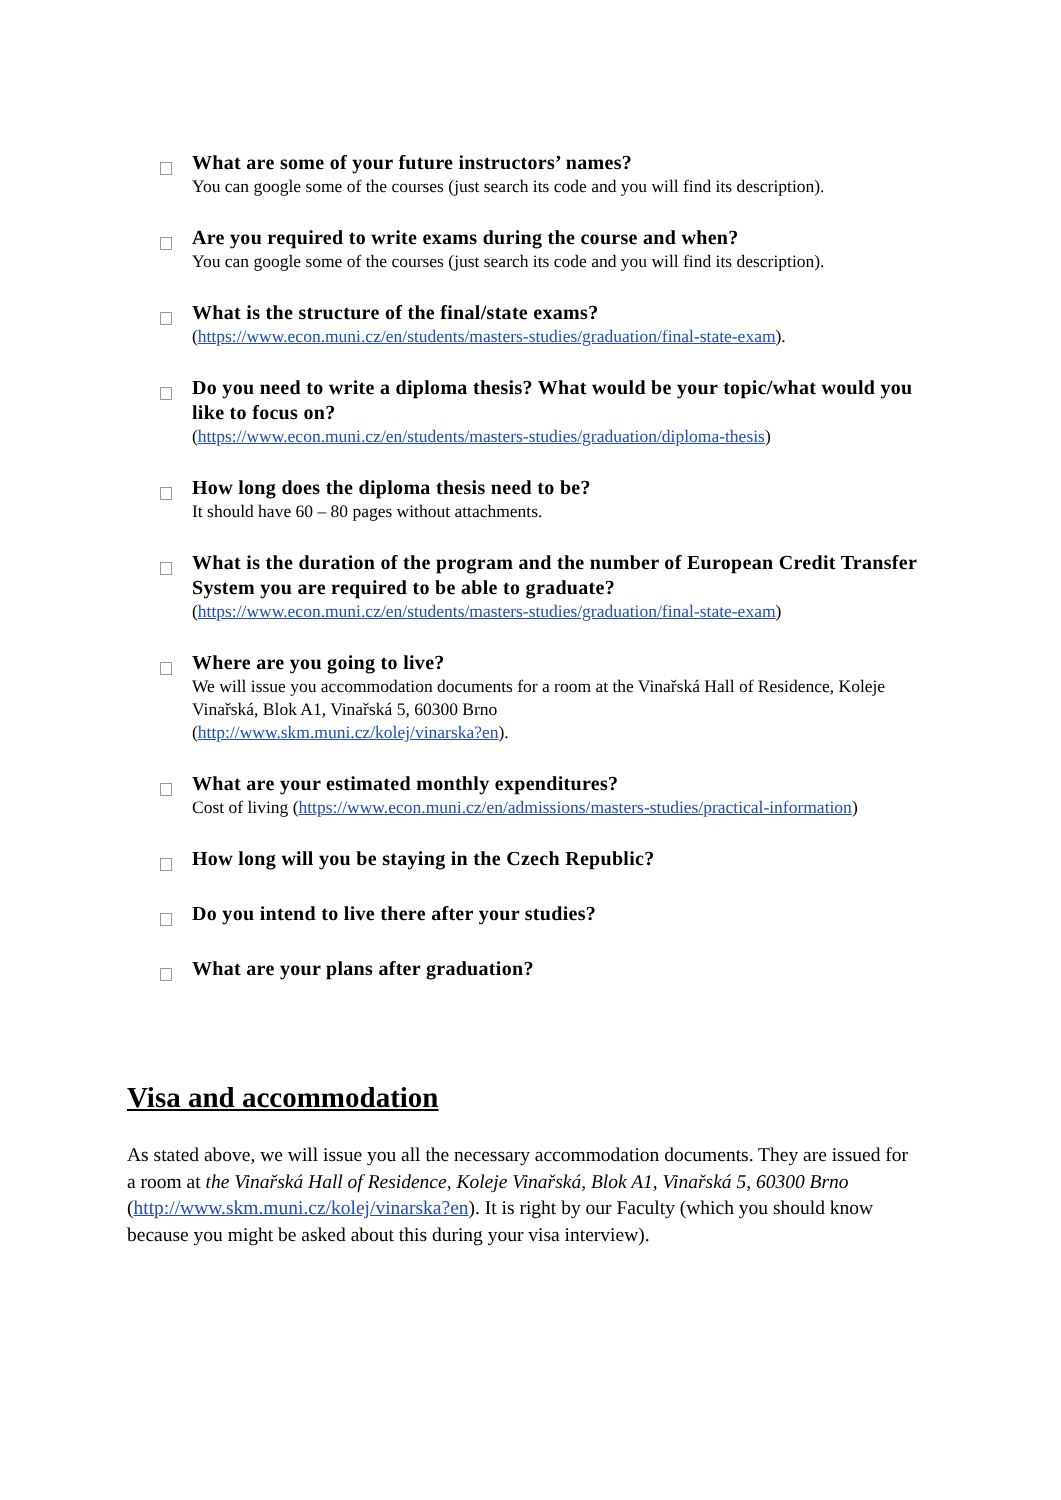What are some of your future instructors’ names?
You can google some of the courses (just search its code and you will find its description).
Are you required to write exams during the course and when?
You can google some of the courses (just search its code and you will find its description).
What is the structure of the final/state exams?
(https://www.econ.muni.cz/en/students/masters-studies/graduation/final-state-exam).
Do you need to write a diploma thesis? What would be your topic/what would you like to focus on?
(https://www.econ.muni.cz/en/students/masters-studies/graduation/diploma-thesis)
How long does the diploma thesis need to be?
It should have 60 – 80 pages without attachments.
What is the duration of the program and the number of European Credit Transfer System you are required to be able to graduate?
(https://www.econ.muni.cz/en/students/masters-studies/graduation/final-state-exam)
Where are you going to live?
We will issue you accommodation documents for a room at the Vinařská Hall of Residence, Koleje Vinařská, Blok A1, Vinařská 5, 60300 Brno
(http://www.skm.muni.cz/kolej/vinarska?en).
What are your estimated monthly expenditures?
Cost of living (https://www.econ.muni.cz/en/admissions/masters-studies/practical-information)
How long will you be staying in the Czech Republic?
Do you intend to live there after your studies?
What are your plans after graduation?
Visa and accommodation
As stated above, we will issue you all the necessary accommodation documents. They are issued for a room at the Vinařská Hall of Residence, Koleje Vinařská, Blok A1, Vinařská 5, 60300 Brno (http://www.skm.muni.cz/kolej/vinarska?en). It is right by our Faculty (which you should know because you might be asked about this during your visa interview).